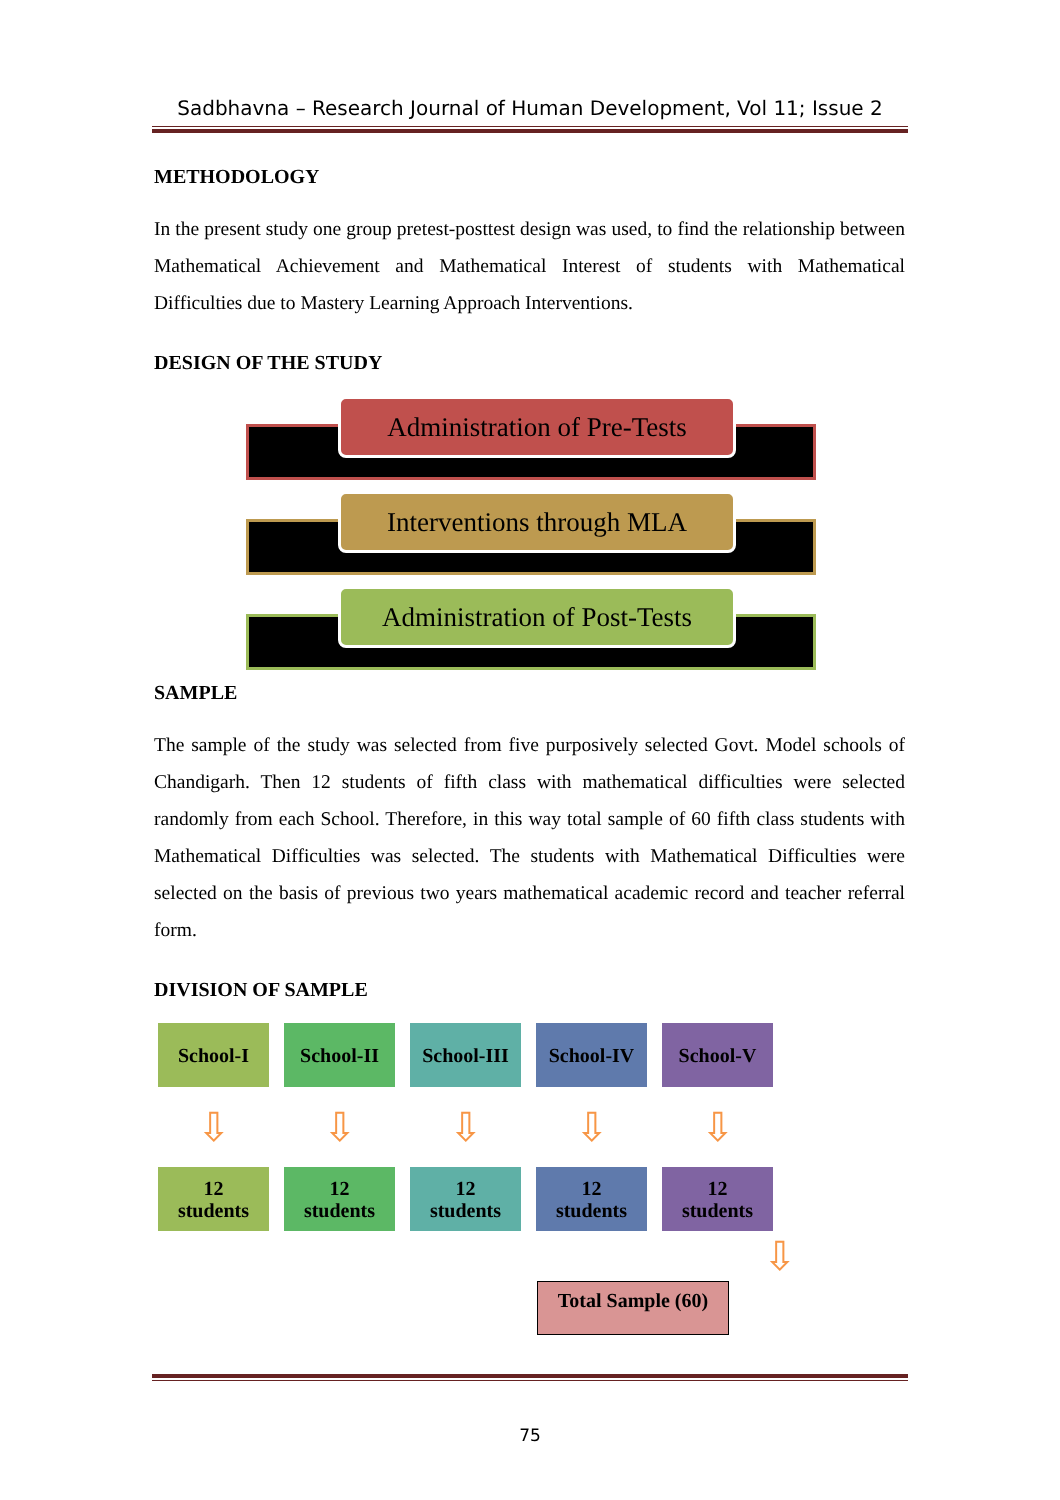Sadbhavna – Research Journal of Human Development, Vol 11; Issue 2
METHODOLOGY
In the present study one group pretest-posttest design was used, to find the relationship between Mathematical Achievement and Mathematical Interest of students with Mathematical Difficulties due to Mastery Learning Approach Interventions.
DESIGN OF THE STUDY
Administration of Pre-Tests
Interventions through MLA
Administration of Post-Tests
SAMPLE
The sample of the study was selected from five purposively selected Govt. Model schools of Chandigarh. Then 12 students of fifth class with mathematical difficulties were selected randomly from each School. Therefore, in this way total sample of 60 fifth class students with Mathematical Difficulties was selected. The students with Mathematical Difficulties were selected on the basis of previous two years mathematical academic record and teacher referral form.
DIVISION OF SAMPLE
School-I School-II School-III
School-IV School-V
⇩ ⇩ ⇩ ⇩ ⇩
12
students
12
students
12
students
12
students
12
students
⇩
Total Sample (60)
75